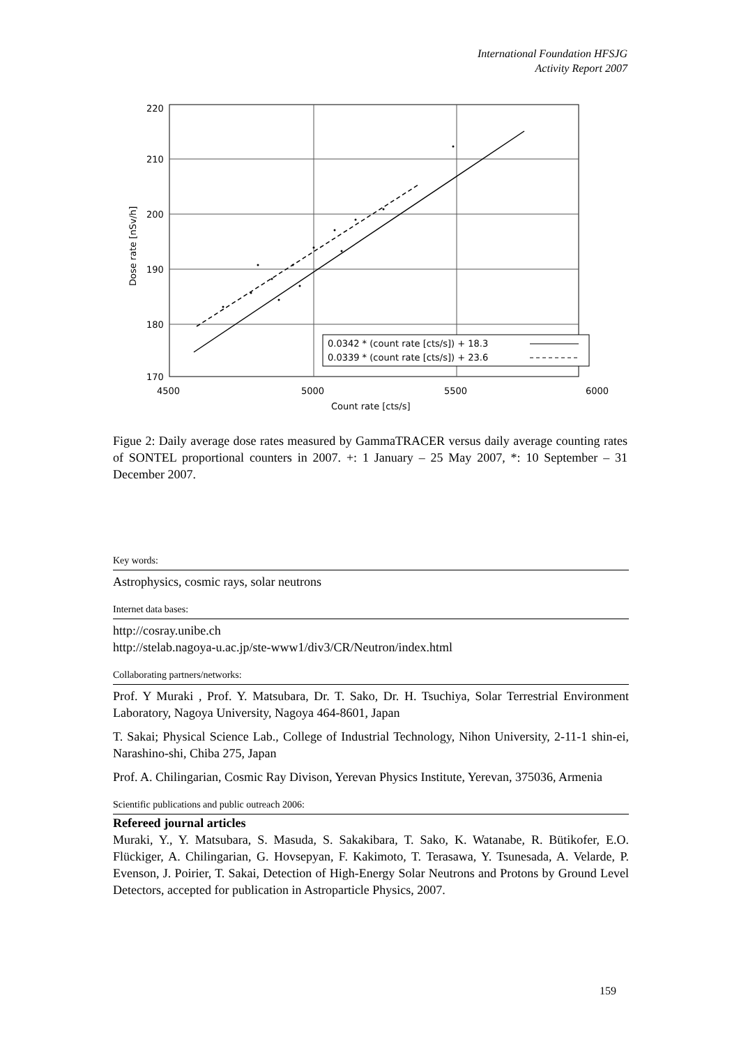International Foundation HFSJG
Activity Report 2007
220
210
200
190
180
170
4500
5000
5500
6000
Count rate [cts/s]
Dose rate [nSv/h]
0.0342 * (count rate [cts/s]) + 18.3
0.0339 * (count rate [cts/s]) + 23.6
Figue 2: Daily average dose rates measured by GammaTRACER versus daily average counting rates of SONTEL proportional counters in 2007. +: 1 January – 25 May 2007, *: 10 September – 31 December 2007.
Key words:
Astrophysics, cosmic rays, solar neutrons
Internet data bases:
http://cosray.unibe.ch
http://stelab.nagoya-u.ac.jp/ste-www1/div3/CR/Neutron/index.html
Collaborating partners/networks:
Prof. Y Muraki , Prof. Y. Matsubara, Dr. T. Sako, Dr. H. Tsuchiya, Solar Terrestrial Environment Laboratory, Nagoya University, Nagoya 464-8601, Japan
T. Sakai; Physical Science Lab., College of Industrial Technology, Nihon University, 2-11-1 shin-ei, Narashino-shi, Chiba 275, Japan
Prof. A. Chilingarian, Cosmic Ray Divison, Yerevan Physics Institute, Yerevan, 375036, Armenia
Scientific publications and public outreach 2006:
Refereed journal articles
Muraki, Y., Y. Matsubara, S. Masuda, S. Sakakibara, T. Sako, K. Watanabe, R. Bütikofer, E.O. Flückiger, A. Chilingarian, G. Hovsepyan, F. Kakimoto, T. Terasawa, Y. Tsunesada, A. Velarde, P. Evenson, J. Poirier, T. Sakai, Detection of High-Energy Solar Neutrons and Protons by Ground Level Detectors, accepted for publication in Astroparticle Physics, 2007.
159